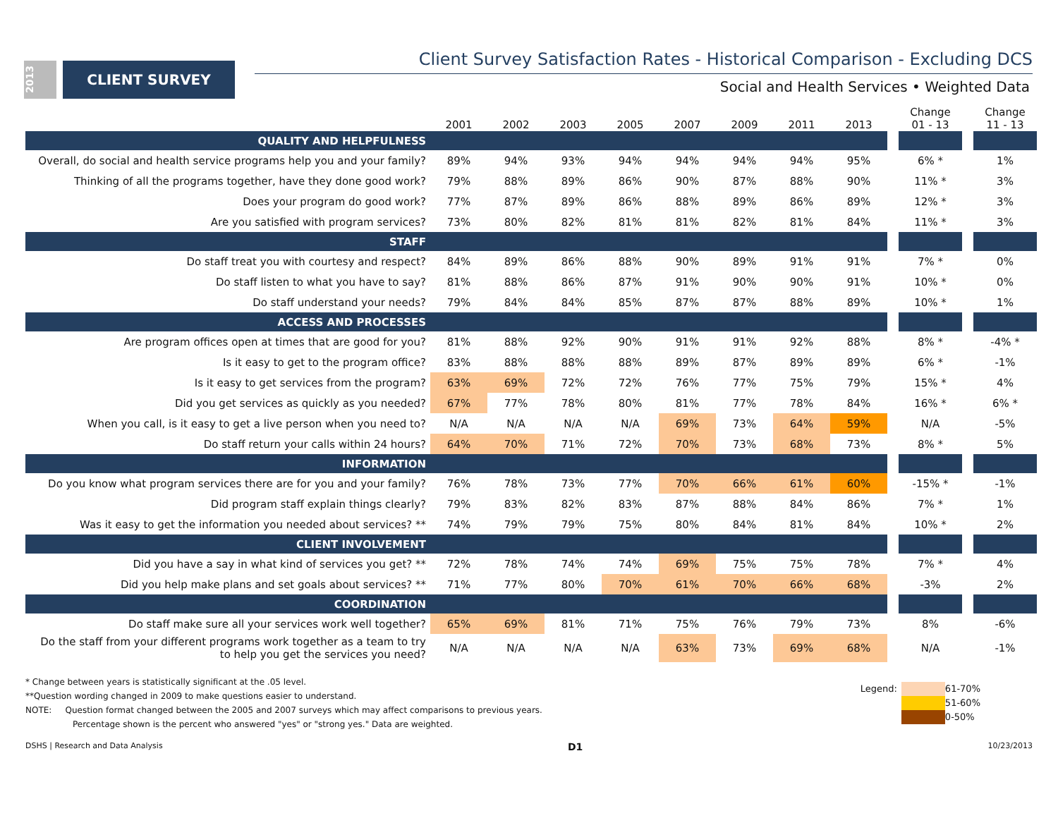2013
CLIENT SURVEY
Client Survey Satisfaction Rates - Historical Comparison - Excluding DCS
Social and Health Services • Weighted Data
| | 2001 | 2002 | 2003 | 2005 | 2007 | 2009 | 2011 | 2013 | | Change 01 - 13 | | Change 11 - 13 |
| --- | --- | --- | --- | --- | --- | --- | --- | --- | --- | --- | --- | --- |
| QUALITY AND HELPFULNESS | | | | | | | | | | | | |
| Overall, do social and health service programs help you and your family? | 89% | 94% | 93% | 94% | 94% | 94% | 94% | 95% | | 6% * | | 1% |
| Thinking of all the programs together, have they done good work? | 79% | 88% | 89% | 86% | 90% | 87% | 88% | 90% | | 11% * | | 3% |
| Does your program do good work? | 77% | 87% | 89% | 86% | 88% | 89% | 86% | 89% | | 12% * | | 3% |
| Are you satisfied with program services? | 73% | 80% | 82% | 81% | 81% | 82% | 81% | 84% | | 11% * | | 3% |
| STAFF | | | | | | | | | | | | |
| Do staff treat you with courtesy and respect? | 84% | 89% | 86% | 88% | 90% | 89% | 91% | 91% | | 7% * | | 0% |
| Do staff listen to what you have to say? | 81% | 88% | 86% | 87% | 91% | 90% | 90% | 91% | | 10% * | | 0% |
| Do staff understand your needs? | 79% | 84% | 84% | 85% | 87% | 87% | 88% | 89% | | 10% * | | 1% |
| ACCESS AND PROCESSES | | | | | | | | | | | | |
| Are program offices open at times that are good for you? | 81% | 88% | 92% | 90% | 91% | 91% | 92% | 88% | | 8% * | | -4% * |
| Is it easy to get to the program office? | 83% | 88% | 88% | 88% | 89% | 87% | 89% | 89% | | 6% * | | -1% |
| Is it easy to get services from the program? | 63% | 69% | 72% | 72% | 76% | 77% | 75% | 79% | | 15% * | | 4% |
| Did you get services as quickly as you needed? | 67% | 77% | 78% | 80% | 81% | 77% | 78% | 84% | | 16% * | | 6% * |
| When you call, is it easy to get a live person when you need to? | N/A | N/A | N/A | N/A | 69% | 73% | 64% | 59% | | N/A | | -5% |
| Do staff return your calls within 24 hours? | 64% | 70% | 71% | 72% | 70% | 73% | 68% | 73% | | 8% * | | 5% |
| INFORMATION | | | | | | | | | | | | |
| Do you know what program services there are for you and your family? | 76% | 78% | 73% | 77% | 70% | 66% | 61% | 60% | | -15% * | | -1% |
| Did program staff explain things clearly? | 79% | 83% | 82% | 83% | 87% | 88% | 84% | 86% | | 7% * | | 1% |
| Was it easy to get the information you needed about services? ** | 74% | 79% | 79% | 75% | 80% | 84% | 81% | 84% | | 10% * | | 2% |
| CLIENT INVOLVEMENT | | | | | | | | | | | | |
| Did you have a say in what kind of services you get? ** | 72% | 78% | 74% | 74% | 69% | 75% | 75% | 78% | | 7% * | | 4% |
| Did you help make plans and set goals about services? ** | 71% | 77% | 80% | 70% | 61% | 70% | 66% | 68% | | -3% | | 2% |
| COORDINATION | | | | | | | | | | | | |
| Do staff make sure all your services work well together? | 65% | 69% | 81% | 71% | 75% | 76% | 79% | 73% | | 8% | | -6% |
| Do the staff from your different programs work together as a team to try to help you get the services you need? | N/A | N/A | N/A | N/A | 63% | 73% | 69% | 68% | | N/A | | -1% |
* Change between years is statistically significant at the .05 level.
**Question wording changed in 2009 to make questions easier to understand.
NOTE: Question format changed between the 2005 and 2007 surveys which may affect comparisons to previous years.
Percentage shown is the percent who answered "yes" or "strong yes." Data are weighted.
Legend: 61-70%
51-60%
0-50%
DSHS | Research and Data Analysis D1 10/23/2013